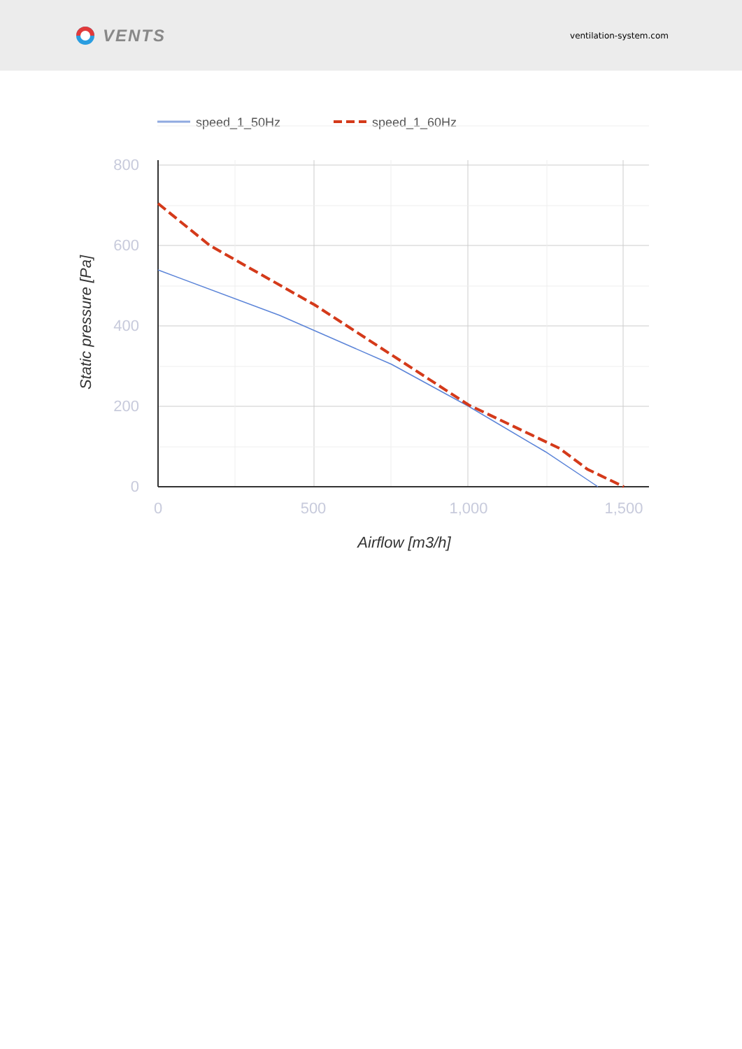VENTS
ventilation-system.com
speed_1_50Hz
speed_1_60Hz
800
600
400
200
0
0
500
1,000
1,500
Airflow [m3/h]
Static pressure [Pa]